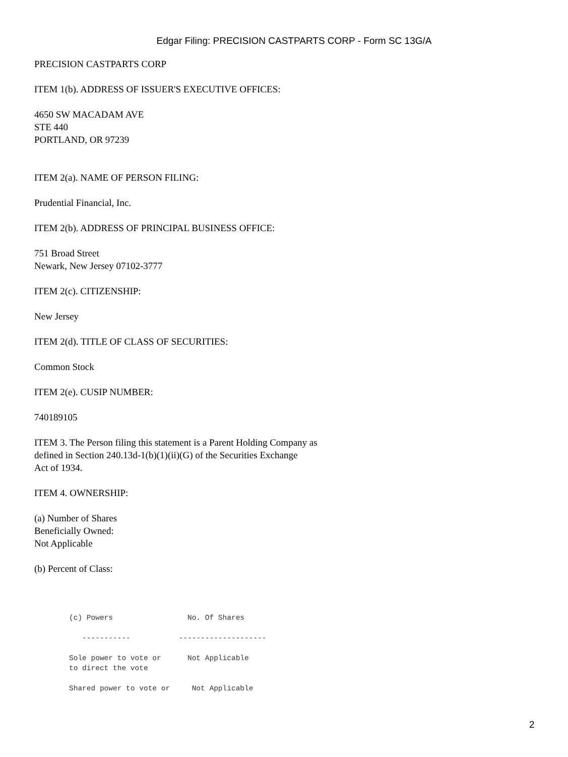Edgar Filing: PRECISION CASTPARTS CORP - Form SC 13G/A
PRECISION CASTPARTS CORP
ITEM 1(b). ADDRESS OF ISSUER'S EXECUTIVE OFFICES:
4650 SW MACADAM AVE
STE 440
PORTLAND, OR 97239
ITEM 2(a). NAME OF PERSON FILING:
Prudential Financial, Inc.
ITEM 2(b). ADDRESS OF PRINCIPAL BUSINESS OFFICE:
751 Broad Street
Newark, New Jersey 07102-3777
ITEM 2(c). CITIZENSHIP:
New Jersey
ITEM 2(d). TITLE OF CLASS OF SECURITIES:
Common Stock
ITEM 2(e). CUSIP NUMBER:
740189105
ITEM 3. The Person filing this statement is a Parent Holding Company as
defined in Section 240.13d-1(b)(1)(ii)(G) of the Securities Exchange
Act of 1934.
ITEM 4. OWNERSHIP:
(a) Number of Shares
Beneficially Owned:
Not Applicable
(b) Percent of Class:
(c) Powers                 No. Of Shares

   -----------           --------------------

Sole power to vote or      Not Applicable
to direct the vote

Shared power to vote or     Not Applicable
2